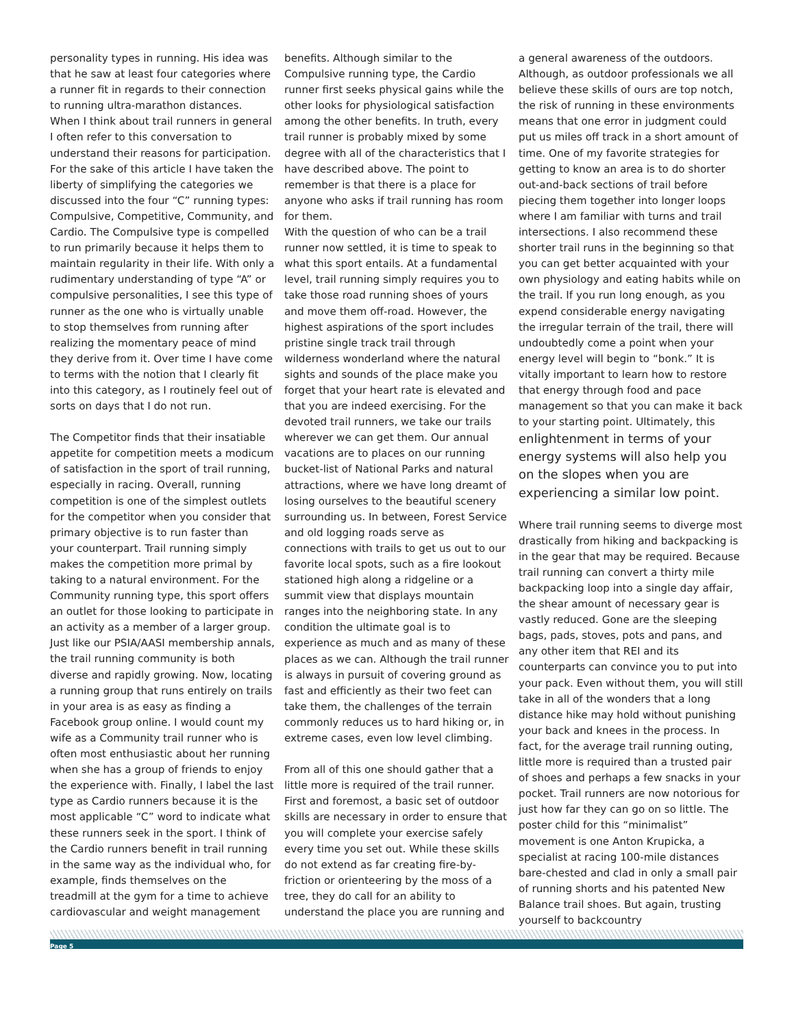personality types in running. His idea was that he saw at least four categories where a runner fit in regards to their connection to running ultra-marathon distances. When I think about trail runners in general I often refer to this conversation to understand their reasons for participation. For the sake of this article I have taken the liberty of simplifying the categories we discussed into the four “C” running types: Compulsive, Competitive, Community, and Cardio. The Compulsive type is compelled to run primarily because it helps them to maintain regularity in their life. With only a rudimentary understanding of type “A” or compulsive personalities, I see this type of runner as the one who is virtually unable to stop themselves from running after realizing the momentary peace of mind they derive from it. Over time I have come to terms with the notion that I clearly fit into this category, as I routinely feel out of sorts on days that I do not run.
The Competitor finds that their insatiable appetite for competition meets a modicum of satisfaction in the sport of trail running, especially in racing. Overall, running competition is one of the simplest outlets for the competitor when you consider that primary objective is to run faster than your counterpart. Trail running simply makes the competition more primal by taking to a natural environment. For the Community running type, this sport offers an outlet for those looking to participate in an activity as a member of a larger group. Just like our PSIA/AASI membership annals, the trail running community is both diverse and rapidly growing. Now, locating a running group that runs entirely on trails in your area is as easy as finding a Facebook group online. I would count my wife as a Community trail runner who is often most enthusiastic about her running when she has a group of friends to enjoy the experience with. Finally, I label the last type as Cardio runners because it is the most applicable “C” word to indicate what these runners seek in the sport. I think of the Cardio runners benefit in trail running in the same way as the individual who, for example, finds themselves on the treadmill at the gym for a time to achieve cardiovascular and weight management
benefits. Although similar to the Compulsive running type, the Cardio runner first seeks physical gains while the other looks for physiological satisfaction among the other benefits. In truth, every trail runner is probably mixed by some degree with all of the characteristics that I have described above. The point to remember is that there is a place for anyone who asks if trail running has room for them.
With the question of who can be a trail runner now settled, it is time to speak to what this sport entails. At a fundamental level, trail running simply requires you to take those road running shoes of yours and move them off-road. However, the highest aspirations of the sport includes pristine single track trail through wilderness wonderland where the natural sights and sounds of the place make you forget that your heart rate is elevated and that you are indeed exercising. For the devoted trail runners, we take our trails wherever we can get them. Our annual vacations are to places on our running bucket-list of National Parks and natural attractions, where we have long dreamt of losing ourselves to the beautiful scenery surrounding us. In between, Forest Service and old logging roads serve as connections with trails to get us out to our favorite local spots, such as a fire lookout stationed high along a ridgeline or a summit view that displays mountain ranges into the neighboring state. In any condition the ultimate goal is to experience as much and as many of these places as we can. Although the trail runner is always in pursuit of covering ground as fast and efficiently as their two feet can take them, the challenges of the terrain commonly reduces us to hard hiking or, in extreme cases, even low level climbing.
From all of this one should gather that a little more is required of the trail runner. First and foremost, a basic set of outdoor skills are necessary in order to ensure that you will complete your exercise safely every time you set out. While these skills do not extend as far creating fire-by-friction or orienteering by the moss of a tree, they do call for an ability to understand the place you are running and
a general awareness of the outdoors. Although, as outdoor professionals we all believe these skills of ours are top notch, the risk of running in these environments means that one error in judgment could put us miles off track in a short amount of time. One of my favorite strategies for getting to know an area is to do shorter out-and-back sections of trail before piecing them together into longer loops where I am familiar with turns and trail intersections. I also recommend these shorter trail runs in the beginning so that you can get better acquainted with your own physiology and eating habits while on the trail. If you run long enough, as you expend considerable energy navigating the irregular terrain of the trail, there will undoubtedly come a point when your energy level will begin to “bonk.” It is vitally important to learn how to restore that energy through food and pace management so that you can make it back to your starting point. Ultimately, this enlightenment in terms of your energy systems will also help you on the slopes when you are experiencing a similar low point.
Where trail running seems to diverge most drastically from hiking and backpacking is in the gear that may be required. Because trail running can convert a thirty mile backpacking loop into a single day affair, the shear amount of necessary gear is vastly reduced. Gone are the sleeping bags, pads, stoves, pots and pans, and any other item that REI and its counterparts can convince you to put into your pack. Even without them, you will still take in all of the wonders that a long distance hike may hold without punishing your back and knees in the process. In fact, for the average trail running outing, little more is required than a trusted pair of shoes and perhaps a few snacks in your pocket. Trail runners are now notorious for just how far they can go on so little. The poster child for this “minimalist” movement is one Anton Krupicka, a specialist at racing 100-mile distances bare-chested and clad in only a small pair of running shorts and his patented New Balance trail shoes. But again, trusting yourself to backcountry
Page 5